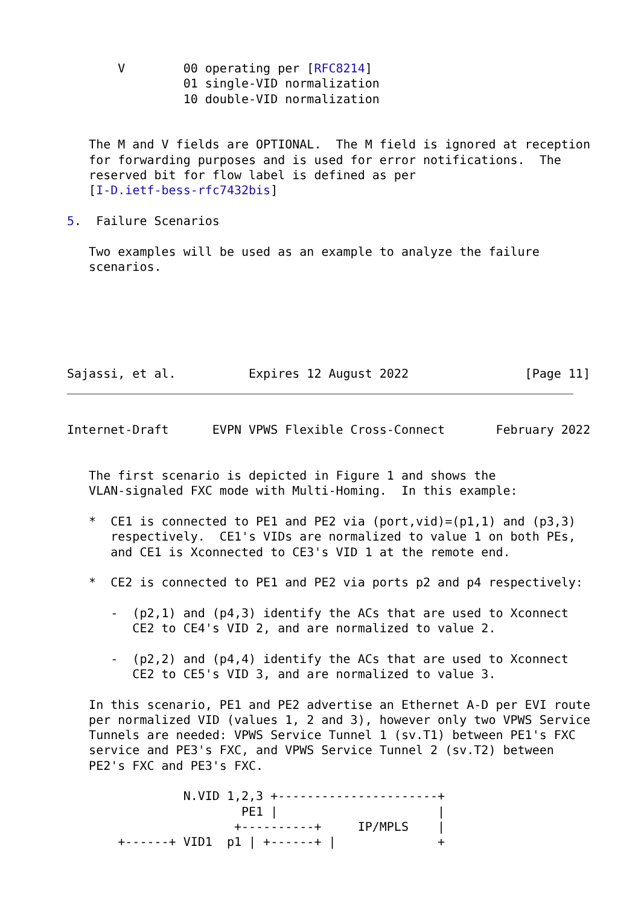V        00 operating per [RFC8214]
                01 single-VID normalization
                10 double-VID normalization


   The M and V fields are OPTIONAL.  The M field is ignored at reception
   for forwarding purposes and is used for error notifications.  The
   reserved bit for flow label is defined as per
   [I-D.ietf-bess-rfc7432bis]

5.  Failure Scenarios

   Two examples will be used as an example to analyze the failure
   scenarios.






Sajassi, et al.          Expires 12 August 2022                [Page 11]
Internet-Draft      EVPN VPWS Flexible Cross-Connect       February 2022


   The first scenario is depicted in Figure 1 and shows the
   VLAN-signaled FXC mode with Multi-Homing.  In this example:

   *  CE1 is connected to PE1 and PE2 via (port,vid)=(p1,1) and (p3,3)
      respectively.  CE1's VIDs are normalized to value 1 on both PEs,
      and CE1 is Xconnected to CE3's VID 1 at the remote end.

   *  CE2 is connected to PE1 and PE2 via ports p2 and p4 respectively:

      -  (p2,1) and (p4,3) identify the ACs that are used to Xconnect
         CE2 to CE4's VID 2, and are normalized to value 2.

      -  (p2,2) and (p4,4) identify the ACs that are used to Xconnect
         CE2 to CE5's VID 3, and are normalized to value 3.

   In this scenario, PE1 and PE2 advertise an Ethernet A-D per EVI route
   per normalized VID (values 1, 2 and 3), however only two VPWS Service
   Tunnels are needed: VPWS Service Tunnel 1 (sv.T1) between PE1's FXC
   service and PE3's FXC, and VPWS Service Tunnel 2 (sv.T2) between
   PE2's FXC and PE3's FXC.

                N.VID 1,2,3 +----------------------+
                        PE1 |                      |
                       +----------+     IP/MPLS    |
       +------+ VID1  p1 | +------+ |              +